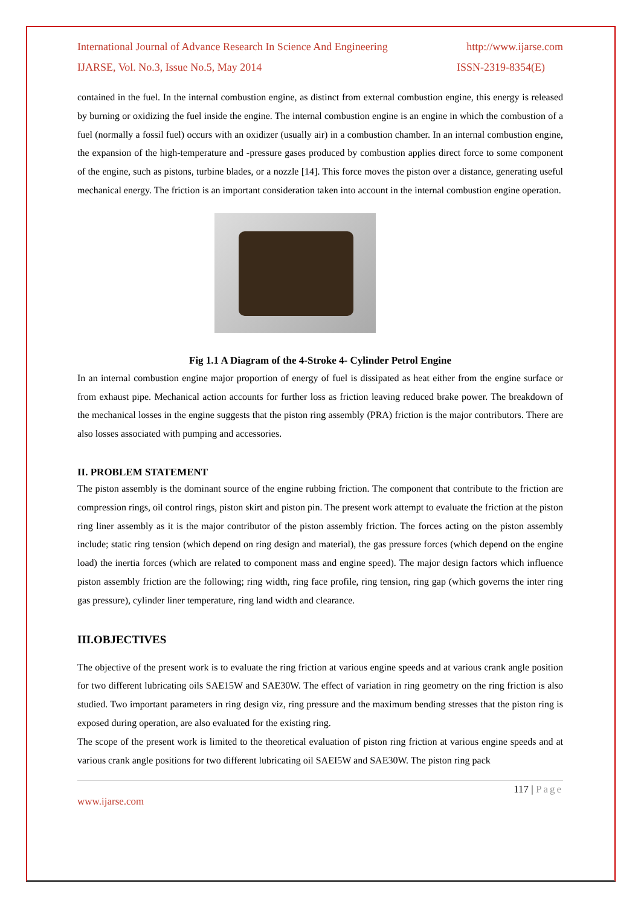International Journal of Advance Research In Science And Engineering http://www.ijarse.com
IJARSE, Vol. No.3, Issue No.5, May 2014 ISSN-2319-8354(E)
contained in the fuel. In the internal combustion engine, as distinct from external combustion engine, this energy is released by burning or oxidizing the fuel inside the engine. The internal combustion engine is an engine in which the combustion of a fuel (normally a fossil fuel) occurs with an oxidizer (usually air) in a combustion chamber. In an internal combustion engine, the expansion of the high-temperature and -pressure gases produced by combustion applies direct force to some component of the engine, such as pistons, turbine blades, or a nozzle [14]. This force moves the piston over a distance, generating useful mechanical energy. The friction is an important consideration taken into account in the internal combustion engine operation.
Fig 1.1 A Diagram of the 4-Stroke 4- Cylinder Petrol Engine
In an internal combustion engine major proportion of energy of fuel is dissipated as heat either from the engine surface or from exhaust pipe. Mechanical action accounts for further loss as friction leaving reduced brake power. The breakdown of the mechanical losses in the engine suggests that the piston ring assembly (PRA) friction is the major contributors. There are also losses associated with pumping and accessories.
II. PROBLEM STATEMENT
The piston assembly is the dominant source of the engine rubbing friction. The component that contribute to the friction are compression rings, oil control rings, piston skirt and piston pin. The present work attempt to evaluate the friction at the piston ring liner assembly as it is the major contributor of the piston assembly friction. The forces acting on the piston assembly include; static ring tension (which depend on ring design and material), the gas pressure forces (which depend on the engine load) the inertia forces (which are related to component mass and engine speed). The major design factors which influence piston assembly friction are the following; ring width, ring face profile, ring tension, ring gap (which governs the inter ring gas pressure), cylinder liner temperature, ring land width and clearance.
III.OBJECTIVES
The objective of the present work is to evaluate the ring friction at various engine speeds and at various crank angle position for two different lubricating oils SAE15W and SAE30W. The effect of variation in ring geometry on the ring friction is also studied. Two important parameters in ring design viz, ring pressure and the maximum bending stresses that the piston ring is exposed during operation, are also evaluated for the existing ring.
The scope of the present work is limited to the theoretical evaluation of piston ring friction at various engine speeds and at various crank angle positions for two different lubricating oil SAEI5W and SAE30W. The piston ring pack
117 | Page
www.ijarse.com